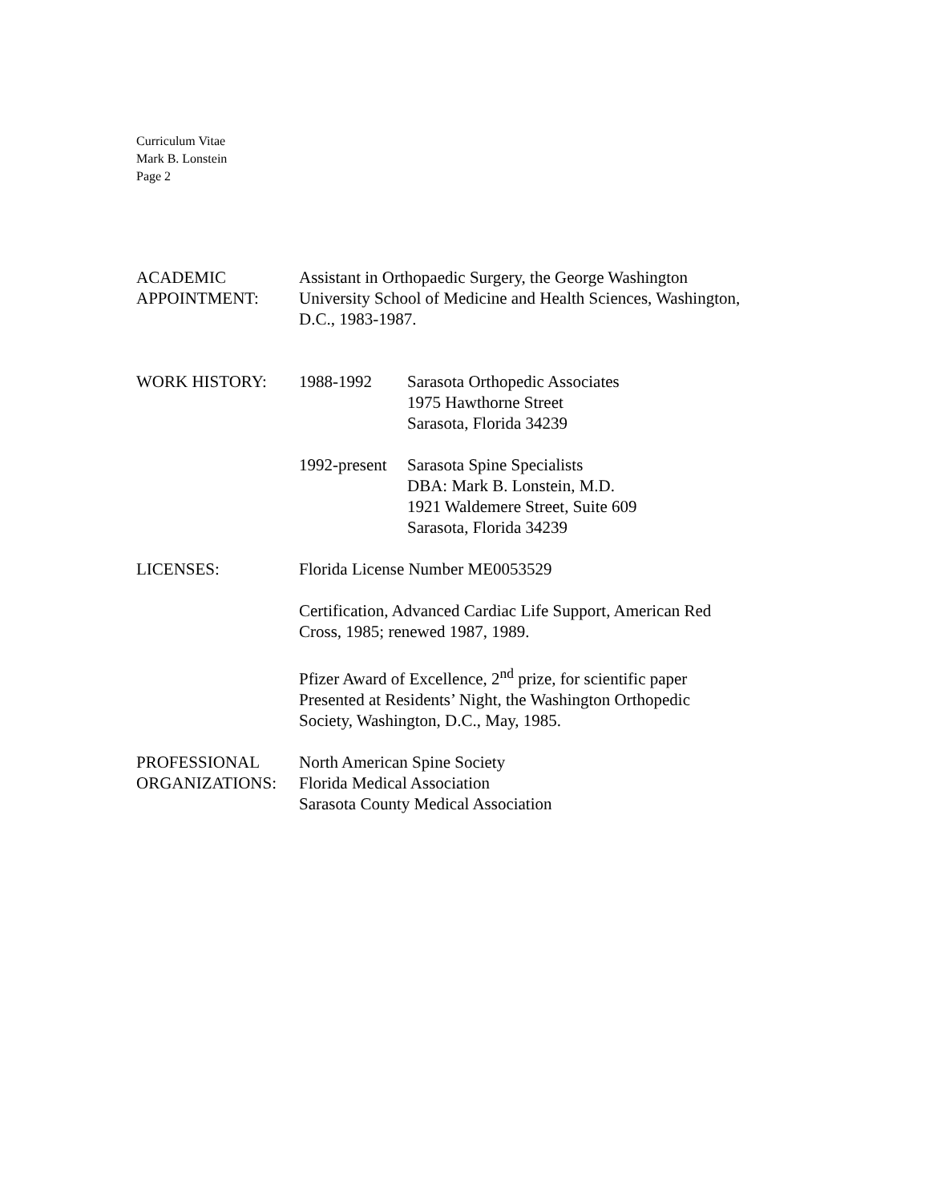Curriculum Vitae
Mark B. Lonstein
Page 2
ACADEMIC
APPOINTMENT:
Assistant in Orthopaedic Surgery, the George Washington
University School of Medicine and Health Sciences, Washington,
D.C., 1983-1987.
WORK HISTORY: 1988-1992 Sarasota Orthopedic Associates
1975 Hawthorne Street
Sarasota, Florida 34239
1992-present
Sarasota Spine Specialists
DBA: Mark B. Lonstein, M.D.
1921 Waldemere Street, Suite 609
Sarasota, Florida 34239
LICENSES: Florida License Number ME0053529
Certification, Advanced Cardiac Life Support, American Red
Cross, 1985; renewed 1987, 1989.
Pfizer Award of Excellence, 2<sup>nd</sup> prize, for scientific paper
Presented at Residents’ Night, the Washington Orthopedic
Society, Washington, D.C., May, 1985.
PROFESSIONAL
ORGANIZATIONS:
North American Spine Society
Florida Medical Association
Sarasota County Medical Association